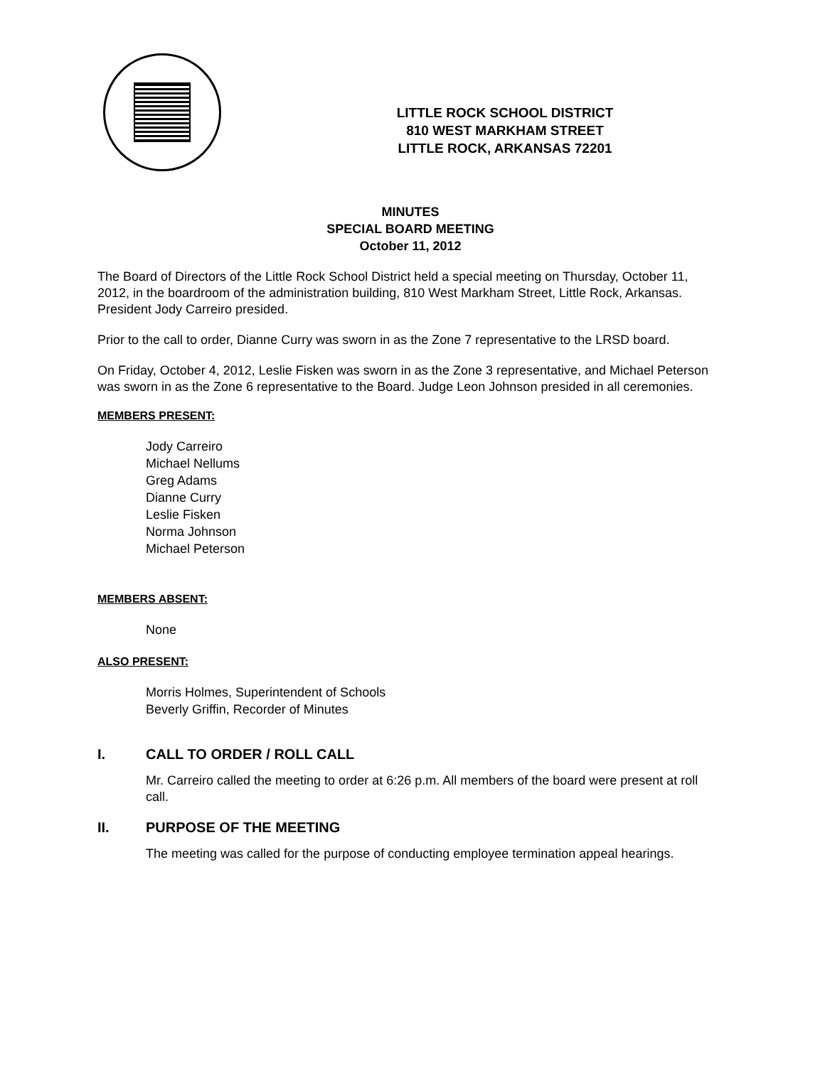LITTLE ROCK SCHOOL DISTRICT
810 WEST MARKHAM STREET
LITTLE ROCK, ARKANSAS 72201
MINUTES
SPECIAL BOARD MEETING
October 11, 2012
The Board of Directors of the Little Rock School District held a special meeting on Thursday, October 11, 2012, in the boardroom of the administration building, 810 West Markham Street, Little Rock, Arkansas. President Jody Carreiro presided.
Prior to the call to order, Dianne Curry was sworn in as the Zone 7 representative to the LRSD board.
On Friday, October 4, 2012, Leslie Fisken was sworn in as the Zone 3 representative, and Michael Peterson was sworn in as the Zone 6 representative to the Board. Judge Leon Johnson presided in all ceremonies.
MEMBERS PRESENT:
Jody Carreiro
Michael Nellums
Greg Adams
Dianne Curry
Leslie Fisken
Norma Johnson
Michael Peterson
MEMBERS ABSENT:
None
ALSO PRESENT:
Morris Holmes, Superintendent of Schools
Beverly Griffin, Recorder of Minutes
I. CALL TO ORDER / ROLL CALL
Mr. Carreiro called the meeting to order at 6:26 p.m. All members of the board were present at roll call.
II. PURPOSE OF THE MEETING
The meeting was called for the purpose of conducting employee termination appeal hearings.